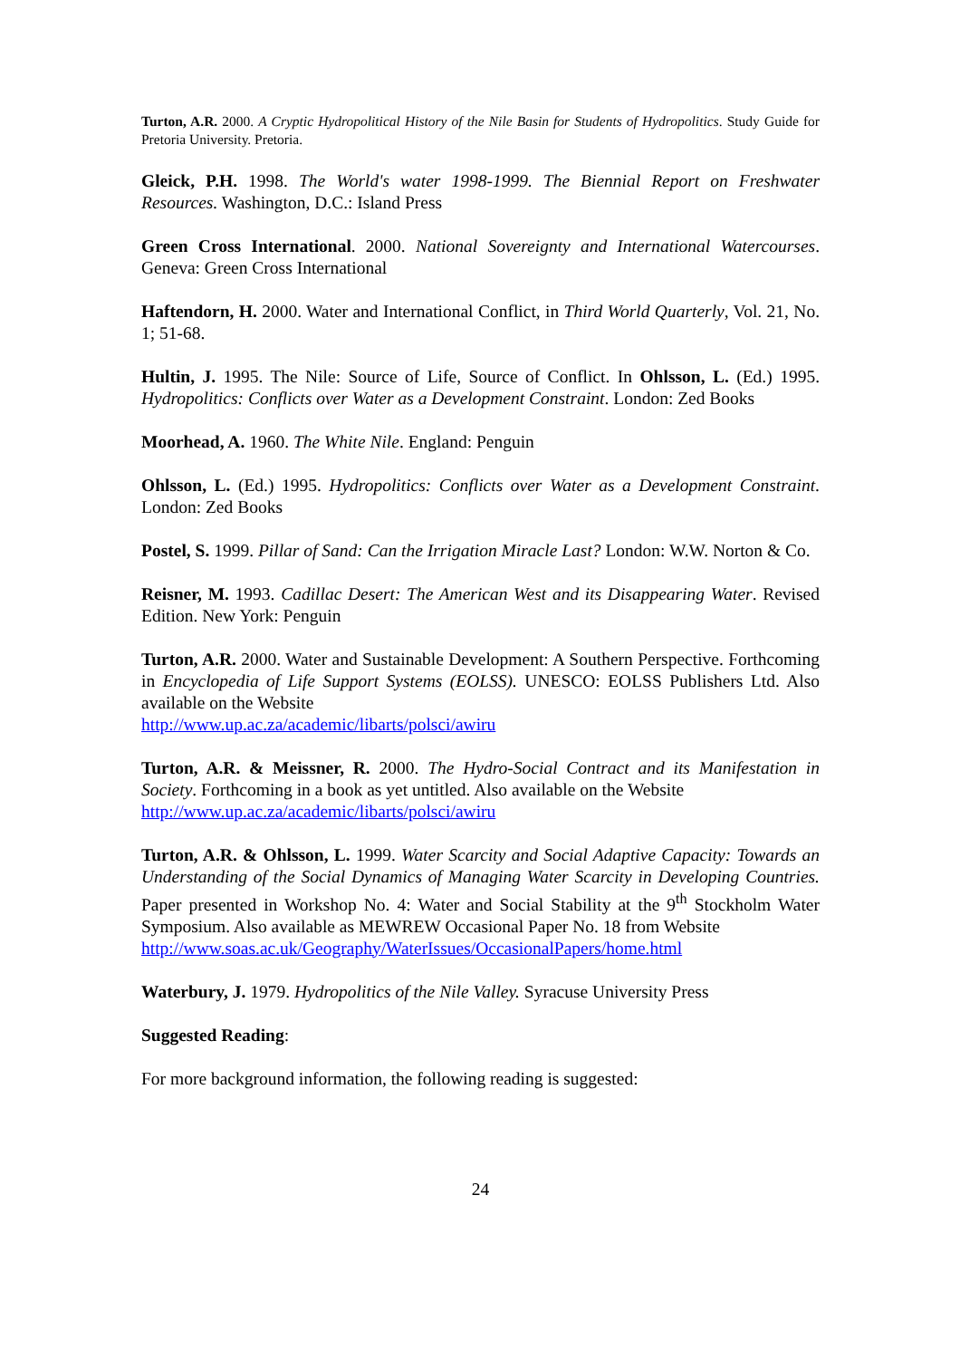Turton, A.R. 2000. A Cryptic Hydropolitical History of the Nile Basin for Students of Hydropolitics. Study Guide for Pretoria University. Pretoria.
Gleick, P.H. 1998. The World's water 1998-1999. The Biennial Report on Freshwater Resources. Washington, D.C.: Island Press
Green Cross International. 2000. National Sovereignty and International Watercourses. Geneva: Green Cross International
Haftendorn, H. 2000. Water and International Conflict, in Third World Quarterly, Vol. 21, No. 1; 51-68.
Hultin, J. 1995. The Nile: Source of Life, Source of Conflict. In Ohlsson, L. (Ed.) 1995. Hydropolitics: Conflicts over Water as a Development Constraint. London: Zed Books
Moorhead, A. 1960. The White Nile. England: Penguin
Ohlsson, L. (Ed.) 1995. Hydropolitics: Conflicts over Water as a Development Constraint. London: Zed Books
Postel, S. 1999. Pillar of Sand: Can the Irrigation Miracle Last? London: W.W. Norton & Co.
Reisner, M. 1993. Cadillac Desert: The American West and its Disappearing Water. Revised Edition. New York: Penguin
Turton, A.R. 2000. Water and Sustainable Development: A Southern Perspective. Forthcoming in Encyclopedia of Life Support Systems (EOLSS). UNESCO: EOLSS Publishers Ltd. Also available on the Website
http://www.up.ac.za/academic/libarts/polsci/awiru
Turton, A.R. & Meissner, R. 2000. The Hydro-Social Contract and its Manifestation in Society. Forthcoming in a book as yet untitled. Also available on the Website
http://www.up.ac.za/academic/libarts/polsci/awiru
Turton, A.R. & Ohlsson, L. 1999. Water Scarcity and Social Adaptive Capacity: Towards an Understanding of the Social Dynamics of Managing Water Scarcity in Developing Countries. Paper presented in Workshop No. 4: Water and Social Stability at the 9<sup>th</sup> Stockholm Water Symposium. Also available as MEWREW Occasional Paper No. 18 from Website
http://www.soas.ac.uk/Geography/WaterIssues/OccasionalPapers/home.html
Waterbury, J. 1979. Hydropolitics of the Nile Valley. Syracuse University Press
Suggested Reading:
For more background information, the following reading is suggested:
24